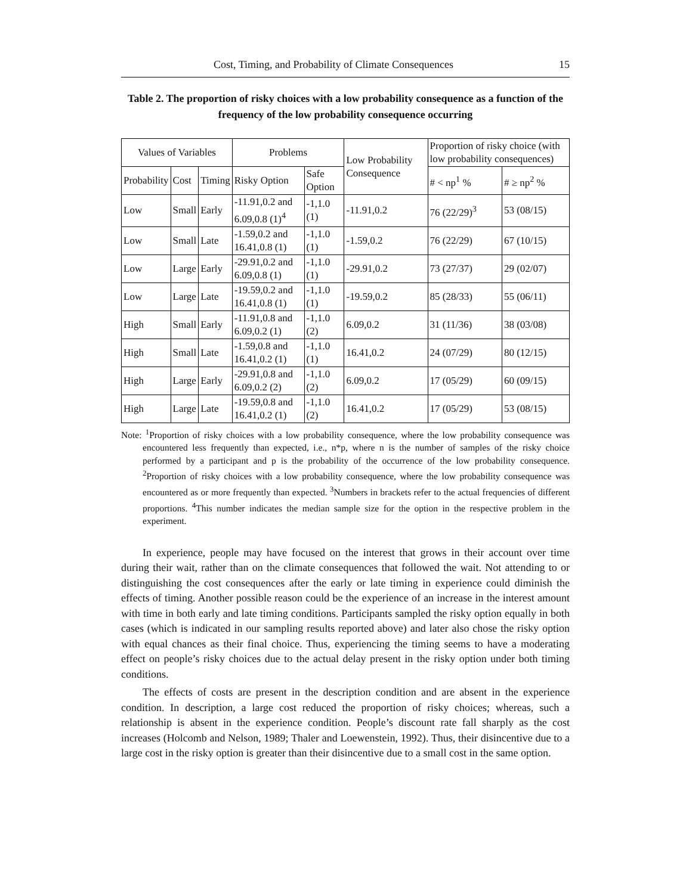Cost, Timing, and Probability of Climate Consequences 15
Table 2. The proportion of risky choices with a low probability consequence as a function of the frequency of the low probability consequence occurring
| Values of Variables | | | Problems | | Low Probability Consequence | Proportion of risky choice (with low probability consequences) | |
| --- | --- | --- | --- | --- | --- | --- | --- |
| Probability | Cost | Timing | Risky Option | Safe Option | | | |
| | | | | | | # < np<sup>1</sup> % | # ≥ np<sup>2</sup> % |
| Low | Small | Early | -11.91,0.2 and 6.09,0.8 (1)<sup>4</sup> | -1,1.0 (1) | -11.91,0.2 | 76 (22/29)<sup>3</sup> | 53 (08/15) |
| Low | Small | Late | -1.59,0.2 and 16.41,0.8 (1) | -1,1.0 (1) | -1.59,0.2 | 76 (22/29) | 67 (10/15) |
| Low | Large | Early | -29.91,0.2 and 6.09,0.8 (1) | -1,1.0 (1) | -29.91,0.2 | 73 (27/37) | 29 (02/07) |
| Low | Large | Late | -19.59,0.2 and 16.41,0.8 (1) | -1,1.0 (1) | -19.59,0.2 | 85 (28/33) | 55 (06/11) |
| High | Small | Early | -11.91,0.8 and 6.09,0.2 (1) | -1,1.0 (2) | 6.09,0.2 | 31 (11/36) | 38 (03/08) |
| High | Small | Late | -1.59,0.8 and 16.41,0.2 (1) | -1,1.0 (1) | 16.41,0.2 | 24 (07/29) | 80 (12/15) |
| High | Large | Early | -29.91,0.8 and 6.09,0.2 (2) | -1,1.0 (2) | 6.09,0.2 | 17 (05/29) | 60 (09/15) |
| High | Large | Late | -19.59,0.8 and 16.41,0.2 (1) | -1,1.0 (2) | 16.41,0.2 | 17 (05/29) | 53 (08/15) |
Note: <sup>1</sup>Proportion of risky choices with a low probability consequence, where the low probability consequence was encountered less frequently than expected, i.e., n*p, where n is the number of samples of the risky choice performed by a participant and p is the probability of the occurrence of the low probability consequence. <sup>2</sup>Proportion of risky choices with a low probability consequence, where the low probability consequence was encountered as or more frequently than expected. <sup>3</sup>Numbers in brackets refer to the actual frequencies of different proportions. <sup>4</sup>This number indicates the median sample size for the option in the respective problem in the experiment.
In experience, people may have focused on the interest that grows in their account over time during their wait, rather than on the climate consequences that followed the wait. Not attending to or distinguishing the cost consequences after the early or late timing in experience could diminish the effects of timing. Another possible reason could be the experience of an increase in the interest amount with time in both early and late timing conditions. Participants sampled the risky option equally in both cases (which is indicated in our sampling results reported above) and later also chose the risky option with equal chances as their final choice. Thus, experiencing the timing seems to have a moderating effect on people’s risky choices due to the actual delay present in the risky option under both timing conditions.
The effects of costs are present in the description condition and are absent in the experience condition. In description, a large cost reduced the proportion of risky choices; whereas, such a relationship is absent in the experience condition. People’s discount rate fall sharply as the cost increases (Holcomb and Nelson, 1989; Thaler and Loewenstein, 1992). Thus, their disincentive due to a large cost in the risky option is greater than their disincentive due to a small cost in the same option.